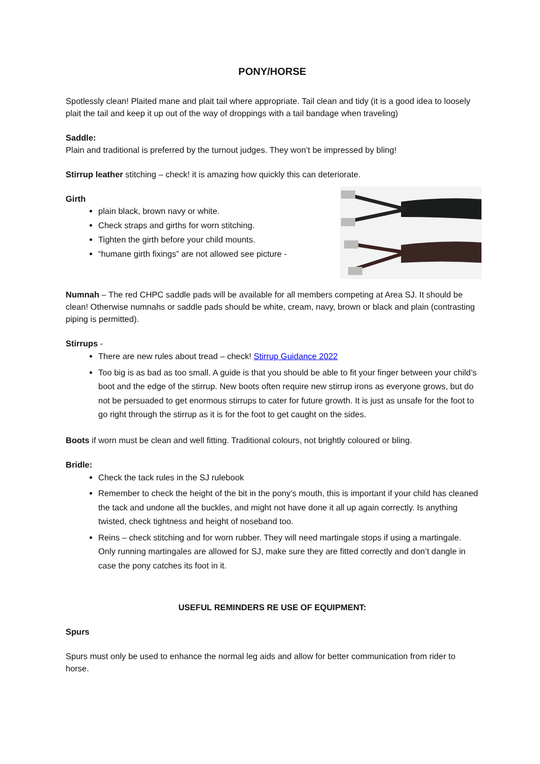PONY/HORSE
Spotlessly clean! Plaited mane and plait tail where appropriate. Tail clean and tidy (it is a good idea to loosely plait the tail and keep it up out of the way of droppings with a tail bandage when traveling)
Saddle:
Plain and traditional is preferred by the turnout judges. They won’t be impressed by bling!
Stirrup leather stitching – check! it is amazing how quickly this can deteriorate.
Girth
plain black, brown navy or white.
Check straps and girths for worn stitching.
Tighten the girth before your child mounts.
“humane girth fixings” are not allowed see picture -
Numnah – The red CHPC saddle pads will be available for all members competing at Area SJ. It should be clean! Otherwise numnahs or saddle pads should be white, cream, navy, brown or black and plain (contrasting piping is permitted).
Stirrups -
There are new rules about tread – check! Stirrup Guidance 2022
Too big is as bad as too small. A guide is that you should be able to fit your finger between your child’s boot and the edge of the stirrup. New boots often require new stirrup irons as everyone grows, but do not be persuaded to get enormous stirrups to cater for future growth. It is just as unsafe for the foot to go right through the stirrup as it is for the foot to get caught on the sides.
Boots if worn must be clean and well fitting. Traditional colours, not brightly coloured or bling.
Bridle:
Check the tack rules in the SJ rulebook
Remember to check the height of the bit in the pony’s mouth, this is important if your child has cleaned the tack and undone all the buckles, and might not have done it all up again correctly. Is anything twisted, check tightness and height of noseband too.
Reins – check stitching and for worn rubber. They will need martingale stops if using a martingale. Only running martingales are allowed for SJ, make sure they are fitted correctly and don’t dangle in case the pony catches its foot in it.
USEFUL REMINDERS RE USE OF EQUIPMENT:
Spurs
Spurs must only be used to enhance the normal leg aids and allow for better communication from rider to horse.